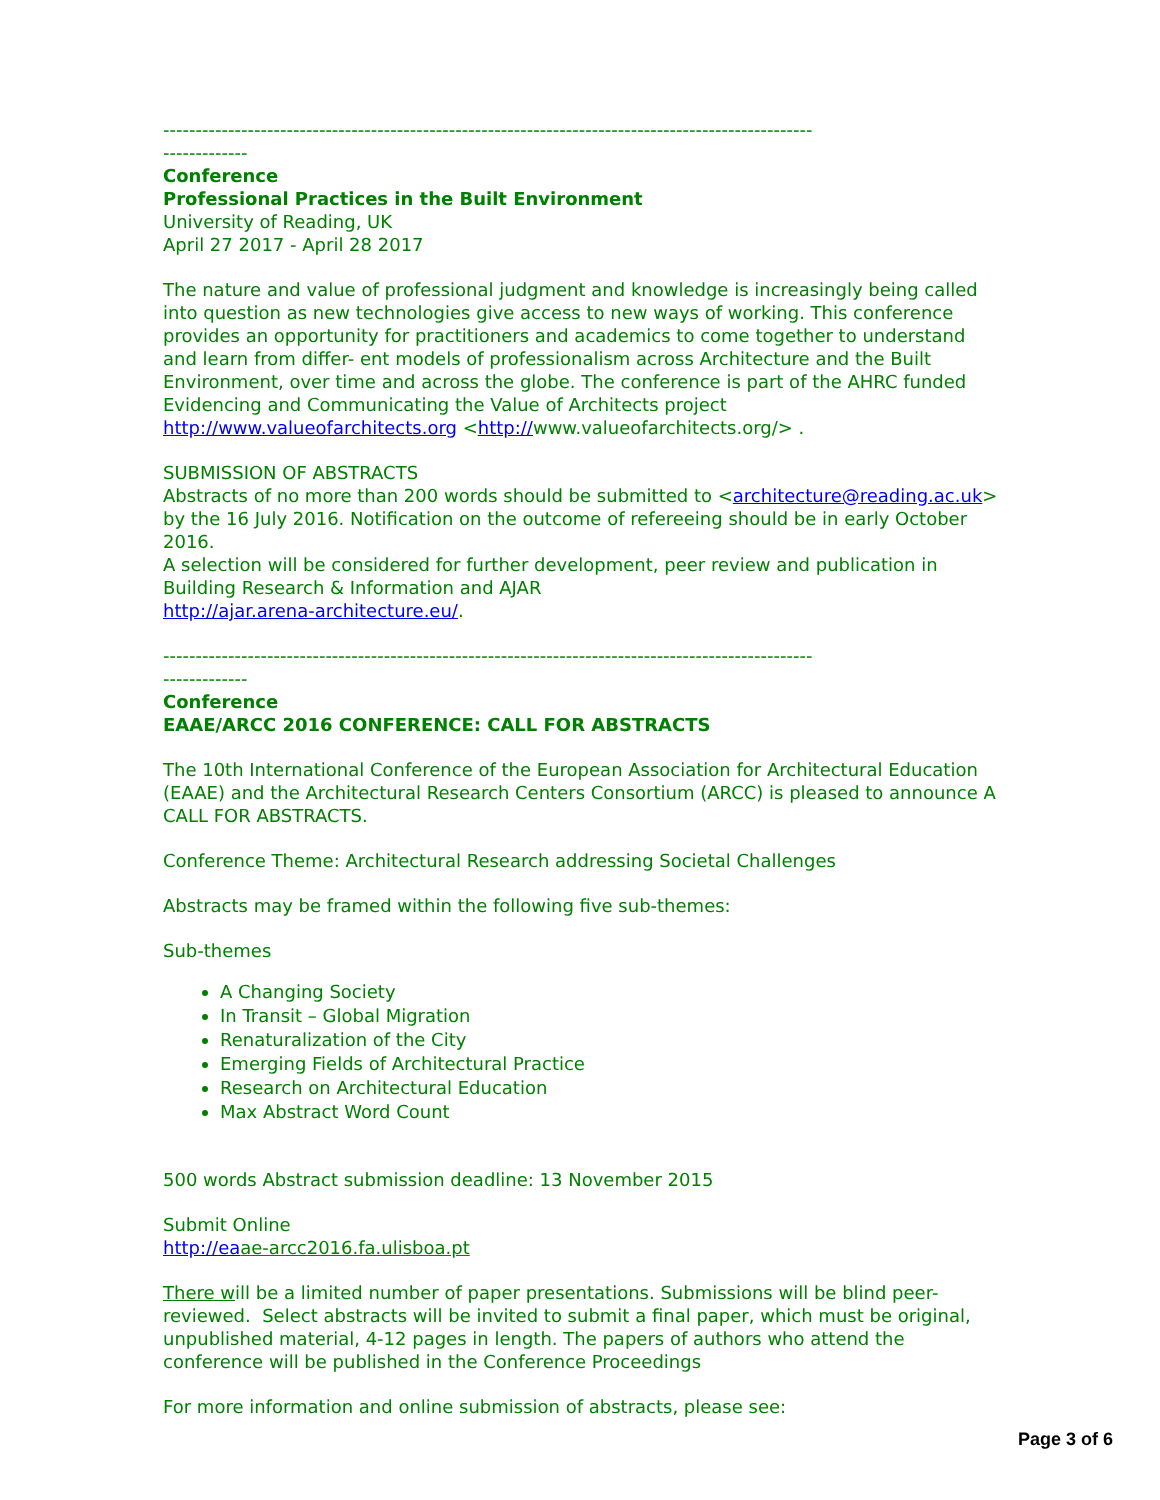----------------------------------------------------------------------------------------------------
-------------
Conference
Professional Practices in the Built Environment
University of Reading, UK
April 27 2017 - April 28 2017
The nature and value of professional judgment and knowledge is increasingly being called into question as new technologies give access to new ways of working. This conference provides an opportunity for practitioners and academics to come together to understand and learn from differ- ent models of professionalism across Architecture and the Built Environment, over time and across the globe. The conference is part of the AHRC funded Evidencing and Communicating the Value of Architects project http://www.valueofarchitects.org <http://www.valueofarchitects.org/> .
SUBMISSION OF ABSTRACTS
Abstracts of no more than 200 words should be submitted to <architecture@reading.ac.uk> by the 16 July 2016. Notification on the outcome of refereeing should be in early October 2016.
A selection will be considered for further development, peer review and publication in Building Research & Information and AJAR
http://ajar.arena-architecture.eu/.
----------------------------------------------------------------------------------------------------
-------------
Conference
EAAE/ARCC 2016 CONFERENCE: CALL FOR ABSTRACTS
The 10th International Conference of the European Association for Architectural Education (EAAE) and the Architectural Research Centers Consortium (ARCC) is pleased to announce A CALL FOR ABSTRACTS.
Conference Theme: Architectural Research addressing Societal Challenges
Abstracts may be framed within the following five sub-themes:
Sub-themes
A Changing Society
In Transit – Global Migration
Renaturalization of the City
Emerging Fields of Architectural Practice
Research on Architectural Education
Max Abstract Word Count
500 words Abstract submission deadline: 13 November 2015
Submit Online
http://ea ae-arcc2016.fa.ulisboa.pt
There will be a limited number of paper presentations. Submissions will be blind peer-reviewed. Select abstracts will be invited to submit a final paper, which must be original, unpublished material, 4-12 pages in length. The papers of authors who attend the conference will be published in the Conference Proceedings
For more information and online submission of abstracts, please see:
Page 3 of 6